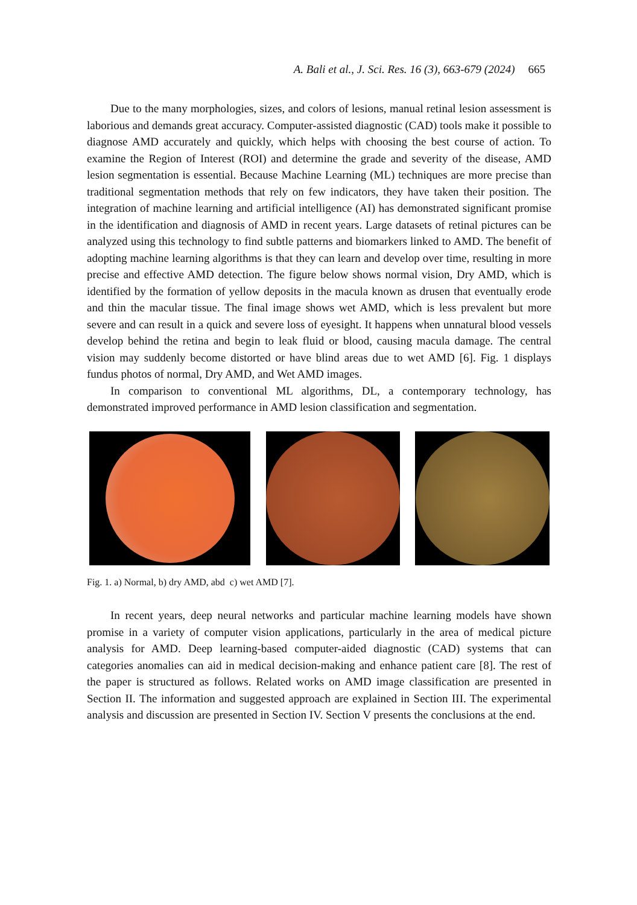A. Bali et al., J. Sci. Res. 16 (3), 663-679 (2024) 665
Due to the many morphologies, sizes, and colors of lesions, manual retinal lesion assessment is laborious and demands great accuracy. Computer-assisted diagnostic (CAD) tools make it possible to diagnose AMD accurately and quickly, which helps with choosing the best course of action. To examine the Region of Interest (ROI) and determine the grade and severity of the disease, AMD lesion segmentation is essential. Because Machine Learning (ML) techniques are more precise than traditional segmentation methods that rely on few indicators, they have taken their position. The integration of machine learning and artificial intelligence (AI) has demonstrated significant promise in the identification and diagnosis of AMD in recent years. Large datasets of retinal pictures can be analyzed using this technology to find subtle patterns and biomarkers linked to AMD. The benefit of adopting machine learning algorithms is that they can learn and develop over time, resulting in more precise and effective AMD detection. The figure below shows normal vision, Dry AMD, which is identified by the formation of yellow deposits in the macula known as drusen that eventually erode and thin the macular tissue. The final image shows wet AMD, which is less prevalent but more severe and can result in a quick and severe loss of eyesight. It happens when unnatural blood vessels develop behind the retina and begin to leak fluid or blood, causing macula damage. The central vision may suddenly become distorted or have blind areas due to wet AMD [6]. Fig. 1 displays fundus photos of normal, Dry AMD, and Wet AMD images.
In comparison to conventional ML algorithms, DL, a contemporary technology, has demonstrated improved performance in AMD lesion classification and segmentation.
Fig. 1. a) Normal, b) dry AMD, abd c) wet AMD [7].
In recent years, deep neural networks and particular machine learning models have shown promise in a variety of computer vision applications, particularly in the area of medical picture analysis for AMD. Deep learning-based computer-aided diagnostic (CAD) systems that can categories anomalies can aid in medical decision-making and enhance patient care [8]. The rest of the paper is structured as follows. Related works on AMD image classification are presented in Section II. The information and suggested approach are explained in Section III. The experimental analysis and discussion are presented in Section IV. Section V presents the conclusions at the end.